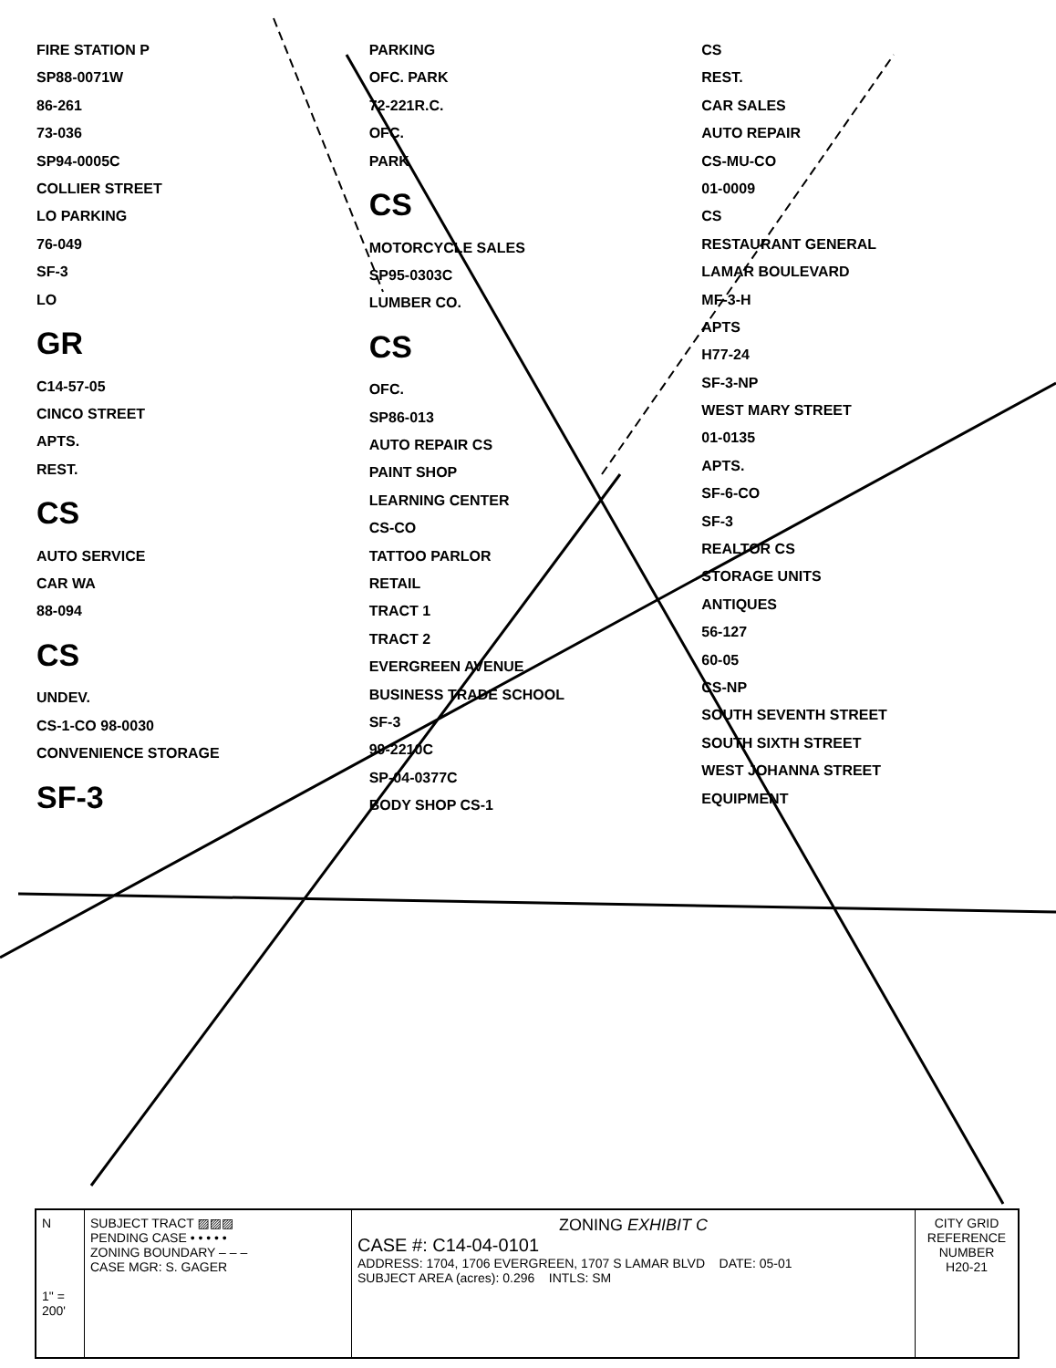FIRE STATION P
SP88-0071W
86-261
73-036
SP94-0005C
COLLIER STREET
LO PARKING
76-049
SF-3
LO
GR
C14-57-05
CINCO STREET
APTS.
REST.
CS
AUTO SERVICE
CAR WA
88-094
CS
UNDEV.
CS-1-CO 98-0030
CONVENIENCE STORAGE
SF-3
PARKING
OFC. PARK
72-221R.C.
OFC.
PARK
CS
MOTORCYCLE SALES
SP95-0303C
LUMBER CO.
CS
OFC.
SP86-013
AUTO REPAIR CS
PAINT SHOP
LEARNING CENTER
CS-CO
TATTOO PARLOR
RETAIL
TRACT 1
TRACT 2
EVERGREEN AVENUE
BUSINESS TRADE SCHOOL
SF-3
99-2210C
SP-04-0377C
BODY SHOP CS-1
CS
REST.
CAR SALES
AUTO REPAIR
CS-MU-CO
01-0009
CS
RESTAURANT GENERAL
LAMAR BOULEVARD
MF-3-H
APTS
H77-24
SF-3-NP
WEST MARY STREET
01-0135
APTS.
SF-6-CO
SF-3
REALTOR CS
STORAGE UNITS
ANTIQUES
56-127
60-05
CS-NP
SOUTH SEVENTH STREET
SOUTH SIXTH STREET
WEST JOHANNA STREET
EQUIPMENT
| N 1" = 200' | SUBJECT TRACT ▨▨▨ PENDING CASE • • • • • ZONING BOUNDARY – – – CASE MGR: S. GAGER | ZONING EXHIBIT C CASE #: C14-04-0101 ADDRESS: 1704, 1706 EVERGREEN, 1707 S LAMAR BLVD DATE: 05-01 SUBJECT AREA (acres): 0.296 INTLS: SM | CITY GRID REFERENCE NUMBER H20-21 |